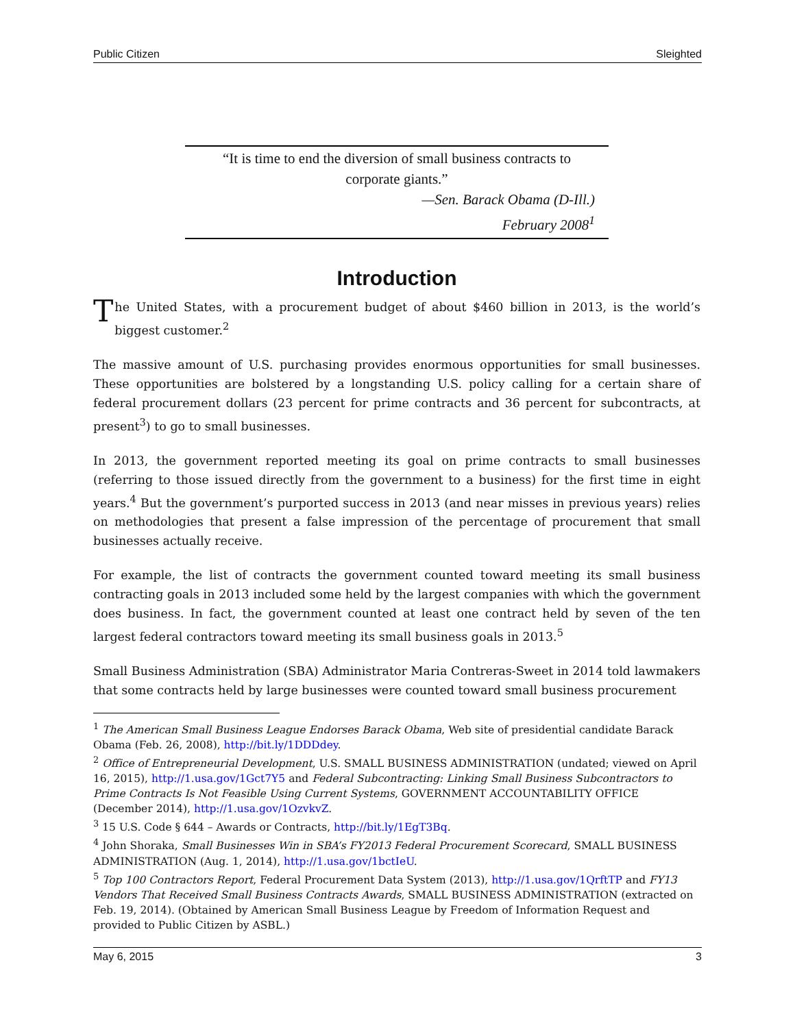Public Citizen Sleighted
“It is time to end the diversion of small business contracts to
corporate giants.”
—Sen. Barack Obama (D-Ill.)
February 2008<sup>1</sup>
Introduction
The United States, with a procurement budget of about $460 billion in 2013, is the world’s biggest customer.<sup>2</sup>
The massive amount of U.S. purchasing provides enormous opportunities for small businesses. These opportunities are bolstered by a longstanding U.S. policy calling for a certain share of federal procurement dollars (23 percent for prime contracts and 36 percent for subcontracts, at present<sup>3</sup>) to go to small businesses.
In 2013, the government reported meeting its goal on prime contracts to small businesses (referring to those issued directly from the government to a business) for the first time in eight years.<sup>4</sup> But the government’s purported success in 2013 (and near misses in previous years) relies on methodologies that present a false impression of the percentage of procurement that small businesses actually receive.
For example, the list of contracts the government counted toward meeting its small business contracting goals in 2013 included some held by the largest companies with which the government does business. In fact, the government counted at least one contract held by seven of the ten largest federal contractors toward meeting its small business goals in 2013.<sup>5</sup>
Small Business Administration (SBA) Administrator Maria Contreras-Sweet in 2014 told lawmakers that some contracts held by large businesses were counted toward small business procurement
<sup>1</sup> The American Small Business League Endorses Barack Obama, Web site of presidential candidate Barack Obama (Feb. 26, 2008), http://bit.ly/1DDDdey.
<sup>2</sup> Office of Entrepreneurial Development, U.S. SMALL BUSINESS ADMINISTRATION (undated; viewed on April 16, 2015), http://1.usa.gov/1Gct7Y5 and Federal Subcontracting: Linking Small Business Subcontractors to Prime Contracts Is Not Feasible Using Current Systems, GOVERNMENT ACCOUNTABILITY OFFICE (December 2014), http://1.usa.gov/1OzvkvZ.
<sup>3</sup> 15 U.S. Code § 644 – Awards or Contracts, http://bit.ly/1EgT3Bq.
<sup>4</sup> John Shoraka, Small Businesses Win in SBA’s FY2013 Federal Procurement Scorecard, SMALL BUSINESS ADMINISTRATION (Aug. 1, 2014), http://1.usa.gov/1bctIeU.
<sup>5</sup> Top 100 Contractors Report, Federal Procurement Data System (2013), http://1.usa.gov/1QrftTP and FY13 Vendors That Received Small Business Contracts Awards, SMALL BUSINESS ADMINISTRATION (extracted on Feb. 19, 2014). (Obtained by American Small Business League by Freedom of Information Request and provided to Public Citizen by ASBL.)
May 6, 2015 3